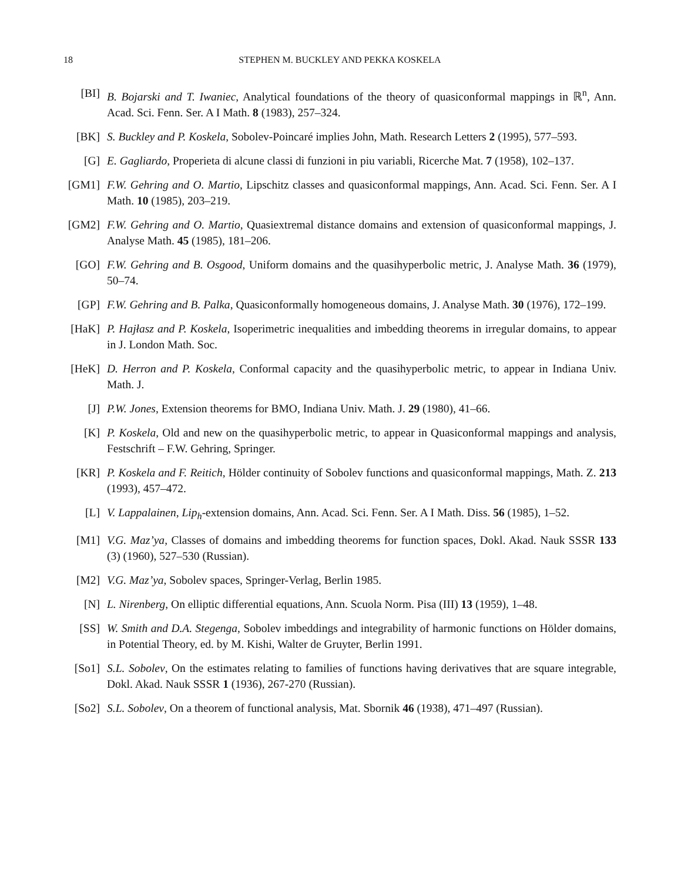18 STEPHEN M. BUCKLEY AND PEKKA KOSKELA
[BI] B. Bojarski and T. Iwaniec, Analytical foundations of the theory of quasiconformal mappings in ℝ<sup>n</sup>, Ann. Acad. Sci. Fenn. Ser. A I Math. 8 (1983), 257–324.
[BK] S. Buckley and P. Koskela, Sobolev-Poincaré implies John, Math. Research Letters 2 (1995), 577–593.
[G] E. Gagliardo, Properieta di alcune classi di funzioni in piu variabli, Ricerche Mat. 7 (1958), 102–137.
[GM1] F.W. Gehring and O. Martio, Lipschitz classes and quasiconformal mappings, Ann. Acad. Sci. Fenn. Ser. A I Math. 10 (1985), 203–219.
[GM2] F.W. Gehring and O. Martio, Quasiextremal distance domains and extension of quasiconformal mappings, J. Analyse Math. 45 (1985), 181–206.
[GO] F.W. Gehring and B. Osgood, Uniform domains and the quasihyperbolic metric, J. Analyse Math. 36 (1979), 50–74.
[GP] F.W. Gehring and B. Palka, Quasiconformally homogeneous domains, J. Analyse Math. 30 (1976), 172–199.
[HaK] P. Hajłasz and P. Koskela, Isoperimetric inequalities and imbedding theorems in irregular domains, to appear in J. London Math. Soc.
[HeK] D. Herron and P. Koskela, Conformal capacity and the quasihyperbolic metric, to appear in Indiana Univ. Math. J.
[J] P.W. Jones, Extension theorems for BMO, Indiana Univ. Math. J. 29 (1980), 41–66.
[K] P. Koskela, Old and new on the quasihyperbolic metric, to appear in Quasiconformal mappings and analysis, Festschrift – F.W. Gehring, Springer.
[KR] P. Koskela and F. Reitich, Hölder continuity of Sobolev functions and quasiconformal mappings, Math. Z. 213 (1993), 457–472.
[L] V. Lappalainen, Lip<sub>h</sub>-extension domains, Ann. Acad. Sci. Fenn. Ser. A I Math. Diss. 56 (1985), 1–52.
[M1] V.G. Maz’ya, Classes of domains and imbedding theorems for function spaces, Dokl. Akad. Nauk SSSR 133 (3) (1960), 527–530 (Russian).
[M2] V.G. Maz’ya, Sobolev spaces, Springer-Verlag, Berlin 1985.
[N] L. Nirenberg, On elliptic differential equations, Ann. Scuola Norm. Pisa (III) 13 (1959), 1–48.
[SS] W. Smith and D.A. Stegenga, Sobolev imbeddings and integrability of harmonic functions on Hölder domains, in Potential Theory, ed. by M. Kishi, Walter de Gruyter, Berlin 1991.
[So1] S.L. Sobolev, On the estimates relating to families of functions having derivatives that are square integrable, Dokl. Akad. Nauk SSSR 1 (1936), 267-270 (Russian).
[So2] S.L. Sobolev, On a theorem of functional analysis, Mat. Sbornik 46 (1938), 471–497 (Russian).